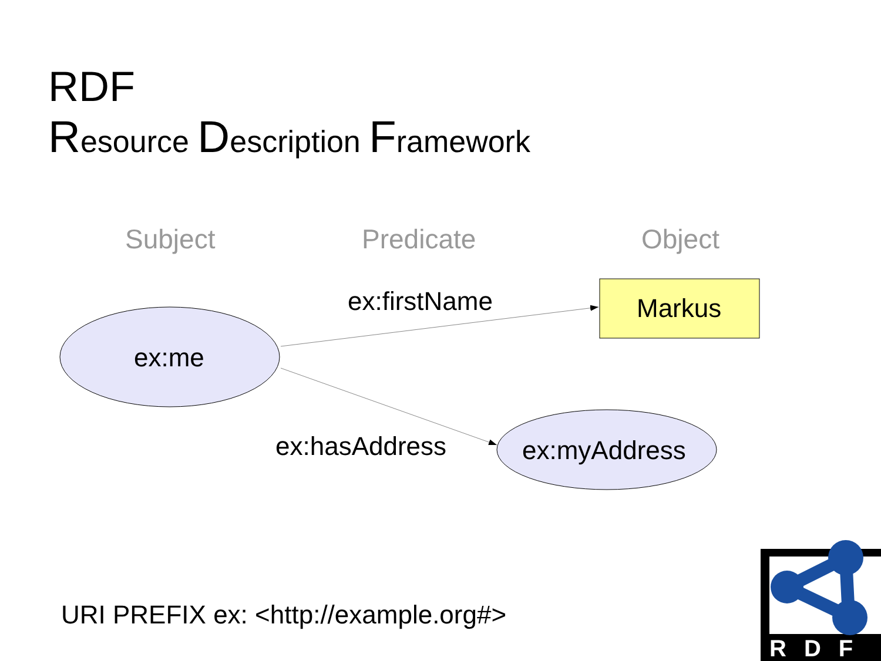RDF
Resource Description Framework
Subject Predicate Object
ex:firstName Markus
ex:me
ex:hasAddress ex:myAddress
URI PREFIX ex: <http://example.org#>
RDF